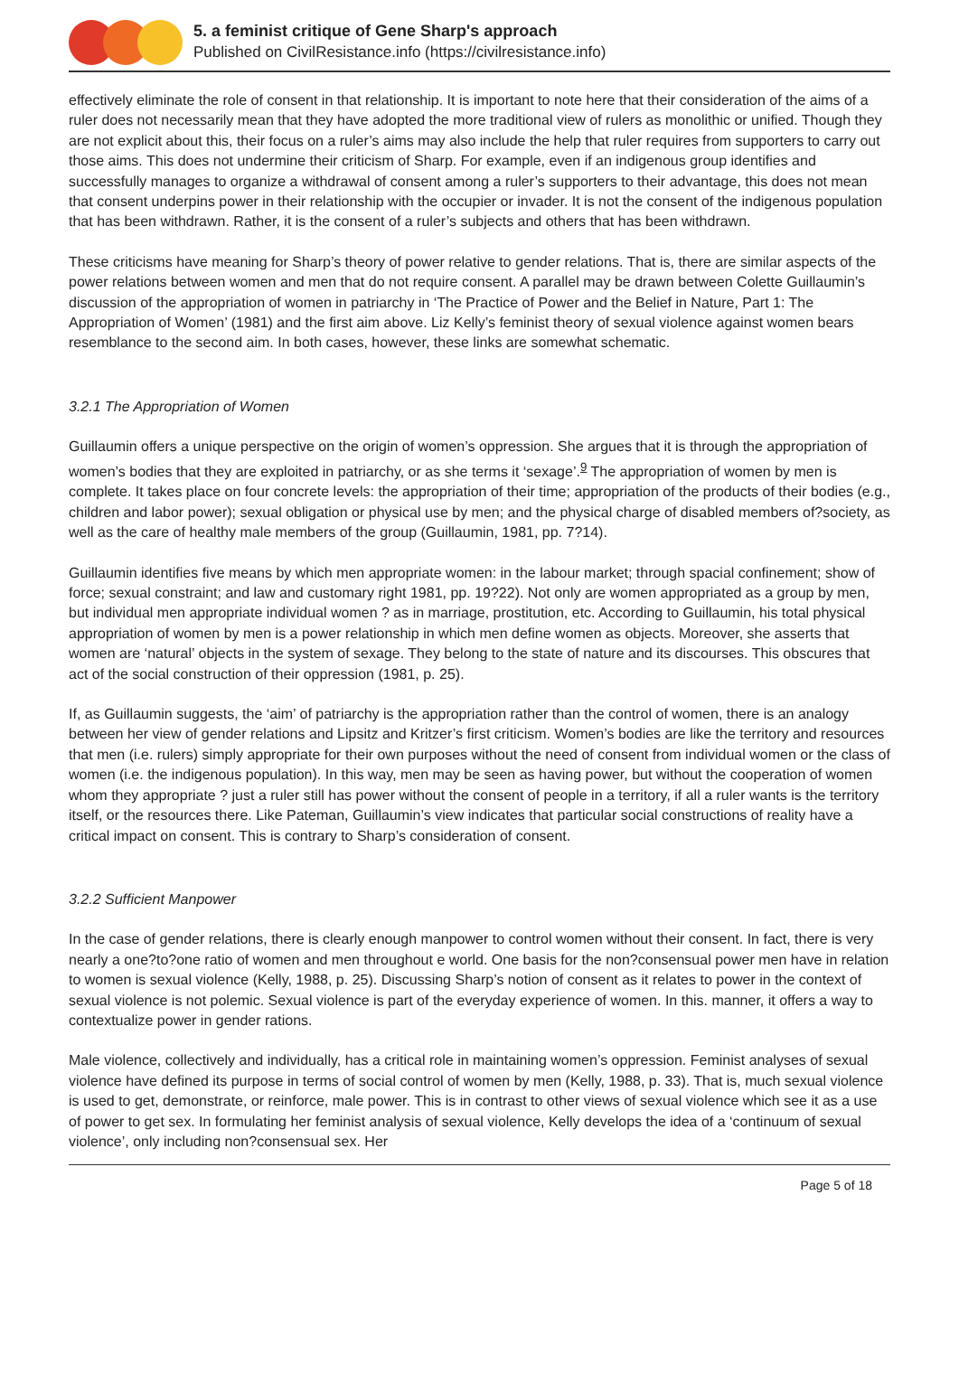5. a feminist critique of Gene Sharp's approach
Published on CivilResistance.info (https://civilresistance.info)
effectively eliminate the role of consent in that relationship. It is important to note here that their consideration of the aims of a ruler does not necessarily mean that they have adopted the more traditional view of rulers as monolithic or unified. Though they are not explicit about this, their focus on a ruler’s aims may also include the help that ruler requires from supporters to carry out those aims. This does not undermine their criticism of Sharp. For example, even if an indigenous group identifies and successfully manages to organize a withdrawal of consent among a ruler’s supporters to their advantage, this does not mean that consent underpins power in their relationship with the occupier or invader. It is not the consent of the indigenous population that has been withdrawn. Rather, it is the consent of a ruler’s subjects and others that has been withdrawn.
These criticisms have meaning for Sharp’s theory of power relative to gender relations. That is, there are similar aspects of the power relations between women and men that do not require consent. A parallel may be drawn between Colette Guillaumin’s discussion of the appropriation of women in patriarchy in ‘The Practice of Power and the Belief in Nature, Part 1: The Appropriation of Women’ (1981) and the first aim above. Liz Kelly’s feminist theory of sexual violence against women bears resemblance to the second aim. In both cases, however, these links are somewhat schematic.
3.2.1 The Appropriation of Women
Guillaumin offers a unique perspective on the origin of women’s oppression. She argues that it is through the appropriation of women’s bodies that they are exploited in patriarchy, or as she terms it ‘sexage’.<sup>9</sup> The appropriation of women by men is complete. It takes place on four concrete levels: the appropriation of their time; appropriation of the products of their bodies (e.g., children and labor power); sexual obligation or physical use by men; and the physical charge of disabled members of?society, as well as the care of healthy male members of the group (Guillaumin, 1981, pp. 7?14).
Guillaumin identifies five means by which men appropriate women: in the labour market; through spacial confinement; show of force; sexual constraint; and law and customary right 1981, pp. 19?22). Not only are women appropriated as a group by men, but individual men appropriate individual women ? as in marriage, prostitution, etc. According to Guillaumin, his total physical appropriation of women by men is a power relationship in which men define women as objects. Moreover, she asserts that women are ‘natural’ objects in the system of sexage. They belong to the state of nature and its discourses. This obscures that act of the social construction of their oppression (1981, p. 25).
If, as Guillaumin suggests, the ‘aim’ of patriarchy is the appropriation rather than the control of women, there is an analogy between her view of gender relations and Lipsitz and Kritzer’s first criticism. Women’s bodies are like the territory and resources that men (i.e. rulers) simply appropriate for their own purposes without the need of consent from individual women or the class of women (i.e. the indigenous population). In this way, men may be seen as having power, but without the cooperation of women whom they appropriate ? just a ruler still has power without the consent of people in a territory, if all a ruler wants is the territory itself, or the resources there. Like Pateman, Guillaumin’s view indicates that particular social constructions of reality have a critical impact on consent. This is contrary to Sharp’s consideration of consent.
3.2.2 Sufficient Manpower
In the case of gender relations, there is clearly enough manpower to control women without their consent. In fact, there is very nearly a one?to?one ratio of women and men throughout e world. One basis for the non?consensual power men have in relation to women is sexual violence (Kelly, 1988, p. 25). Discussing Sharp’s notion of consent as it relates to power in the context of sexual violence is not polemic. Sexual violence is part of the everyday experience of women. In this. manner, it offers a way to contextualize power in gender rations.
Male violence, collectively and individually, has a critical role in maintaining women’s oppression. Feminist analyses of sexual violence have defined its purpose in terms of social control of women by men (Kelly, 1988, p. 33). That is, much sexual violence is used to get, demonstrate, or reinforce, male power. This is in contrast to other views of sexual violence which see it as a use of power to get sex. In formulating her feminist analysis of sexual violence, Kelly develops the idea of a ‘continuum of sexual violence’, only including non?consensual sex. Her
Page 5 of 18